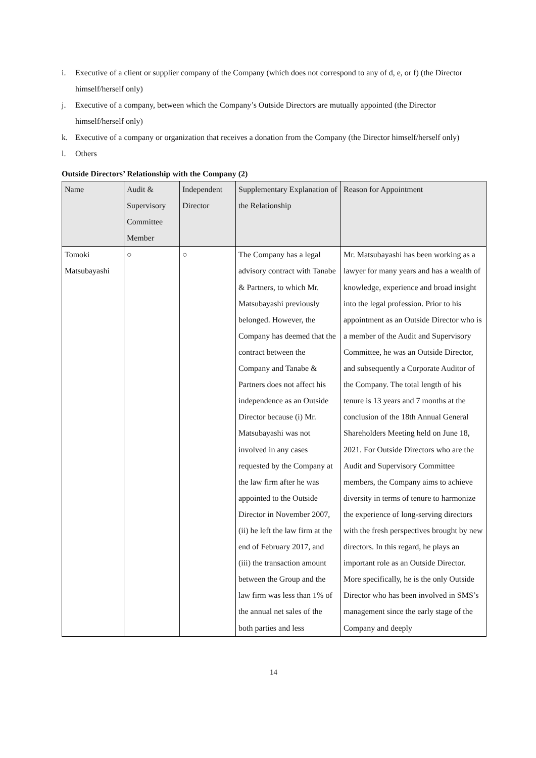i. Executive of a client or supplier company of the Company (which does not correspond to any of d, e, or f) (the Director himself/herself only)
j. Executive of a company, between which the Company’s Outside Directors are mutually appointed (the Director himself/herself only)
k. Executive of a company or organization that receives a donation from the Company (the Director himself/herself only)
l. Others
Outside Directors’ Relationship with the Company (2)
| Name | Audit & Supervisory Committee Member | Independent Director | Supplementary Explanation of the Relationship | Reason for Appointment |
| --- | --- | --- | --- | --- |
| Tomoki Matsubayashi | ○ | ○ | The Company has a legal advisory contract with Tanabe & Partners, to which Mr. Matsubayashi previously belonged. However, the Company has deemed that the contract between the Company and Tanabe & Partners does not affect his independence as an Outside Director because (i) Mr. Matsubayashi was not involved in any cases requested by the Company at the law firm after he was appointed to the Outside Director in November 2007, (ii) he left the law firm at the end of February 2017, and (iii) the transaction amount between the Group and the law firm was less than 1% of the annual net sales of the both parties and less | Mr. Matsubayashi has been working as a lawyer for many years and has a wealth of knowledge, experience and broad insight into the legal profession. Prior to his appointment as an Outside Director who is a member of the Audit and Supervisory Committee, he was an Outside Director, and subsequently a Corporate Auditor of the Company. The total length of his tenure is 13 years and 7 months at the conclusion of the 18th Annual General Shareholders Meeting held on June 18, 2021. For Outside Directors who are the Audit and Supervisory Committee members, the Company aims to achieve diversity in terms of tenure to harmonize the experience of long-serving directors with the fresh perspectives brought by new directors. In this regard, he plays an important role as an Outside Director. More specifically, he is the only Outside Director who has been involved in SMS’s management since the early stage of the Company and deeply |
14